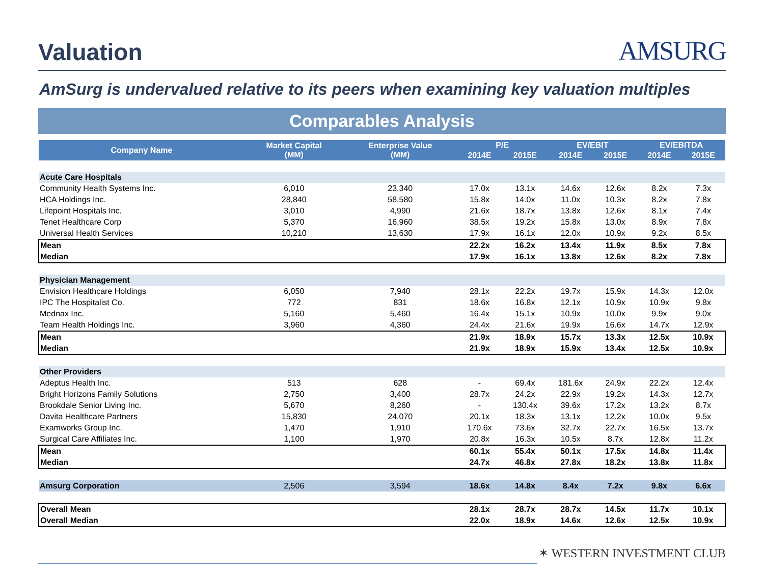Valuation
AMSURG
AmSurg is undervalued relative to its peers when examining key valuation multiples
Comparables Analysis
| Company Name | Market Capital (MM) | Enterprise Value (MM) | P/E | | EV/EBIT | | EV/EBITDA | |
| --- | --- | --- | --- | --- | --- | --- | --- | --- |
| | | | 2014E | 2015E | 2014E | 2015E | 2014E | 2015E |
| Acute Care Hospitals | | | | | | | | |
| Community Health Systems Inc. | 6,010 | 23,340 | 17.0x | 13.1x | 14.6x | 12.6x | 8.2x | 7.3x |
| HCA Holdings Inc. | 28,840 | 58,580 | 15.8x | 14.0x | 11.0x | 10.3x | 8.2x | 7.8x |
| Lifepoint Hospitals Inc. | 3,010 | 4,990 | 21.6x | 18.7x | 13.8x | 12.6x | 8.1x | 7.4x |
| Tenet Healthcare Corp | 5,370 | 16,960 | 38.5x | 19.2x | 15.8x | 13.0x | 8.9x | 7.8x |
| Universal Health Services | 10,210 | 13,630 | 17.9x | 16.1x | 12.0x | 10.9x | 9.2x | 8.5x |
| Mean | | | 22.2x | 16.2x | 13.4x | 11.9x | 8.5x | 7.8x |
| Median | | | 17.9x | 16.1x | 13.8x | 12.6x | 8.2x | 7.8x |
| Physician Management | | | | | | | | |
| Envision Healthcare Holdings | 6,050 | 7,940 | 28.1x | 22.2x | 19.7x | 15.9x | 14.3x | 12.0x |
| IPC The Hospitalist Co. | 772 | 831 | 18.6x | 16.8x | 12.1x | 10.9x | 10.9x | 9.8x |
| Mednax Inc. | 5,160 | 5,460 | 16.4x | 15.1x | 10.9x | 10.0x | 9.9x | 9.0x |
| Team Health Holdings Inc. | 3,960 | 4,360 | 24.4x | 21.6x | 19.9x | 16.6x | 14.7x | 12.9x |
| Mean | | | 21.9x | 18.9x | 15.7x | 13.3x | 12.5x | 10.9x |
| Median | | | 21.9x | 18.9x | 15.9x | 13.4x | 12.5x | 10.9x |
| Other Providers | | | | | | | | |
| Adeptus Health Inc. | 513 | 628 | - | 69.4x | 181.6x | 24.9x | 22.2x | 12.4x |
| Bright Horizons Family Solutions | 2,750 | 3,400 | 28.7x | 24.2x | 22.9x | 19.2x | 14.3x | 12.7x |
| Brookdale Senior Living Inc. | 5,670 | 8,260 | - | 130.4x | 39.6x | 17.2x | 13.2x | 8.7x |
| Davita Healthcare Partners | 15,830 | 24,070 | 20.1x | 18.3x | 13.1x | 12.2x | 10.0x | 9.5x |
| Examworks Group Inc. | 1,470 | 1,910 | 170.6x | 73.6x | 32.7x | 22.7x | 16.5x | 13.7x |
| Surgical Care Affiliates Inc. | 1,100 | 1,970 | 20.8x | 16.3x | 10.5x | 8.7x | 12.8x | 11.2x |
| Mean | | | 60.1x | 55.4x | 50.1x | 17.5x | 14.8x | 11.4x |
| Median | | | 24.7x | 46.8x | 27.8x | 18.2x | 13.8x | 11.8x |
| Amsurg Corporation | 2,506 | 3,594 | 18.6x | 14.8x | 8.4x | 7.2x | 9.8x | 6.6x |
| Overall Mean | | | 28.1x | 28.7x | 28.7x | 14.5x | 11.7x | 10.1x |
| Overall Median | | | 22.0x | 18.9x | 14.6x | 12.6x | 12.5x | 10.9x |
✶ WESTERN INVESTMENT CLUB